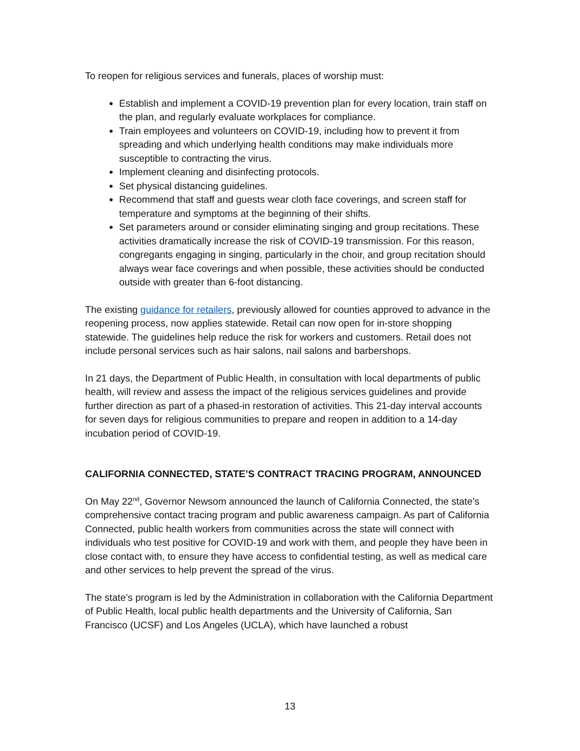To reopen for religious services and funerals, places of worship must:
Establish and implement a COVID-19 prevention plan for every location, train staff on the plan, and regularly evaluate workplaces for compliance.
Train employees and volunteers on COVID-19, including how to prevent it from spreading and which underlying health conditions may make individuals more susceptible to contracting the virus.
Implement cleaning and disinfecting protocols.
Set physical distancing guidelines.
Recommend that staff and guests wear cloth face coverings, and screen staff for temperature and symptoms at the beginning of their shifts.
Set parameters around or consider eliminating singing and group recitations. These activities dramatically increase the risk of COVID-19 transmission. For this reason, congregants engaging in singing, particularly in the choir, and group recitation should always wear face coverings and when possible, these activities should be conducted outside with greater than 6-foot distancing.
The existing guidance for retailers, previously allowed for counties approved to advance in the reopening process, now applies statewide. Retail can now open for in-store shopping statewide. The guidelines help reduce the risk for workers and customers. Retail does not include personal services such as hair salons, nail salons and barbershops.
In 21 days, the Department of Public Health, in consultation with local departments of public health, will review and assess the impact of the religious services guidelines and provide further direction as part of a phased-in restoration of activities. This 21-day interval accounts for seven days for religious communities to prepare and reopen in addition to a 14-day incubation period of COVID-19.
CALIFORNIA CONNECTED, STATE’S CONTRACT TRACING PROGRAM, ANNOUNCED
On May 22<sup>nd</sup>, Governor Newsom announced the launch of California Connected, the state’s comprehensive contact tracing program and public awareness campaign. As part of California Connected, public health workers from communities across the state will connect with individuals who test positive for COVID-19 and work with them, and people they have been in close contact with, to ensure they have access to confidential testing, as well as medical care and other services to help prevent the spread of the virus.
The state’s program is led by the Administration in collaboration with the California Department of Public Health, local public health departments and the University of California, San Francisco (UCSF) and Los Angeles (UCLA), which have launched a robust
13